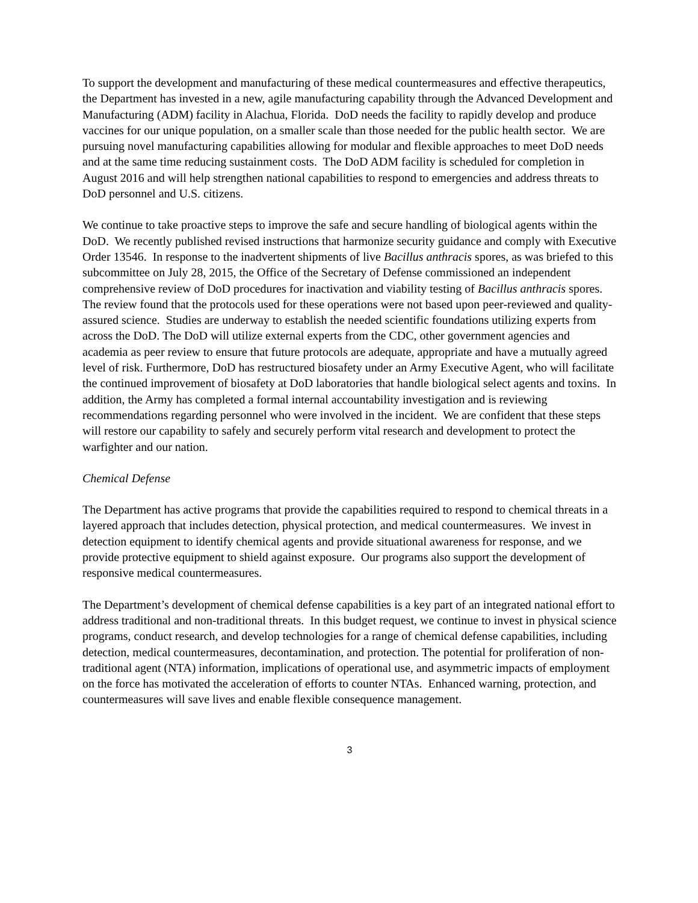To support the development and manufacturing of these medical countermeasures and effective therapeutics, the Department has invested in a new, agile manufacturing capability through the Advanced Development and Manufacturing (ADM) facility in Alachua, Florida. DoD needs the facility to rapidly develop and produce vaccines for our unique population, on a smaller scale than those needed for the public health sector. We are pursuing novel manufacturing capabilities allowing for modular and flexible approaches to meet DoD needs and at the same time reducing sustainment costs. The DoD ADM facility is scheduled for completion in August 2016 and will help strengthen national capabilities to respond to emergencies and address threats to DoD personnel and U.S. citizens.
We continue to take proactive steps to improve the safe and secure handling of biological agents within the DoD. We recently published revised instructions that harmonize security guidance and comply with Executive Order 13546. In response to the inadvertent shipments of live Bacillus anthracis spores, as was briefed to this subcommittee on July 28, 2015, the Office of the Secretary of Defense commissioned an independent comprehensive review of DoD procedures for inactivation and viability testing of Bacillus anthracis spores. The review found that the protocols used for these operations were not based upon peer-reviewed and quality-assured science. Studies are underway to establish the needed scientific foundations utilizing experts from across the DoD. The DoD will utilize external experts from the CDC, other government agencies and academia as peer review to ensure that future protocols are adequate, appropriate and have a mutually agreed level of risk. Furthermore, DoD has restructured biosafety under an Army Executive Agent, who will facilitate the continued improvement of biosafety at DoD laboratories that handle biological select agents and toxins. In addition, the Army has completed a formal internal accountability investigation and is reviewing recommendations regarding personnel who were involved in the incident. We are confident that these steps will restore our capability to safely and securely perform vital research and development to protect the warfighter and our nation.
Chemical Defense
The Department has active programs that provide the capabilities required to respond to chemical threats in a layered approach that includes detection, physical protection, and medical countermeasures. We invest in detection equipment to identify chemical agents and provide situational awareness for response, and we provide protective equipment to shield against exposure. Our programs also support the development of responsive medical countermeasures.
The Department’s development of chemical defense capabilities is a key part of an integrated national effort to address traditional and non-traditional threats. In this budget request, we continue to invest in physical science programs, conduct research, and develop technologies for a range of chemical defense capabilities, including detection, medical countermeasures, decontamination, and protection. The potential for proliferation of non-traditional agent (NTA) information, implications of operational use, and asymmetric impacts of employment on the force has motivated the acceleration of efforts to counter NTAs. Enhanced warning, protection, and countermeasures will save lives and enable flexible consequence management.
3